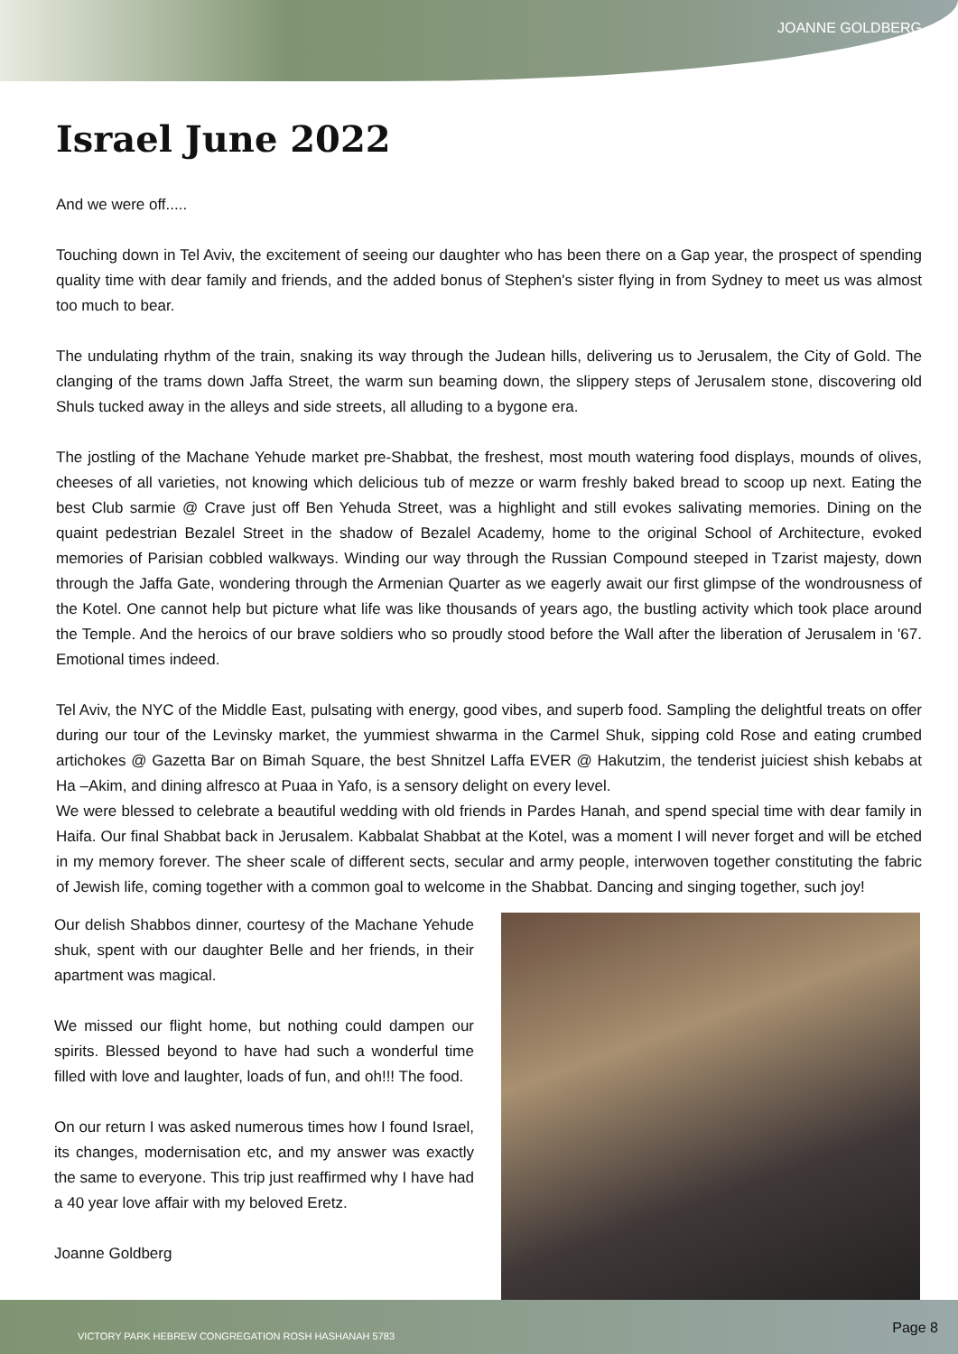JOANNE GOLDBERG
Israel June 2022
And we were off.....
Touching down in Tel Aviv, the excitement of seeing our daughter who has been there on a Gap year, the prospect of spending quality time with dear family and friends, and the added bonus of Stephen's sister flying in from Sydney to meet us was almost too much to bear.
The undulating rhythm of the train, snaking its way through the Judean hills, delivering us to Jerusalem, the City of Gold. The clanging of the trams down Jaffa Street, the warm sun beaming down, the slippery steps of Jerusalem stone, discovering old Shuls tucked away in the alleys and side streets, all alluding to a bygone era.
The jostling of the Machane Yehude market pre-Shabbat, the freshest, most mouth watering food displays, mounds of olives, cheeses of all varieties, not knowing which delicious tub of mezze or warm freshly baked bread to scoop up next. Eating the best Club sarmie @ Crave just off Ben Yehuda Street, was a highlight and still evokes salivating memories. Dining on the quaint pedestrian Bezalel Street in the shadow of Bezalel Academy, home to the original School of Architecture, evoked memories of Parisian cobbled walkways. Winding our way through the Russian Compound steeped in Tzarist majesty, down through the Jaffa Gate, wondering through the Armenian Quarter as we eagerly await our first glimpse of the wondrousness of the Kotel. One cannot help but picture what life was like thousands of years ago, the bustling activity which took place around the Temple. And the heroics of our brave soldiers who so proudly stood before the Wall after the liberation of Jerusalem in '67. Emotional times indeed.
Tel Aviv, the NYC of the Middle East, pulsating with energy, good vibes, and superb food. Sampling the delightful treats on offer during our tour of the Levinsky market, the yummiest shwarma in the Carmel Shuk, sipping cold Rose and eating crumbed artichokes @ Gazetta Bar on Bimah Square, the best Shnitzel Laffa EVER @ Hakutzim, the tenderist juiciest shish kebabs at Ha –Akim, and dining alfresco at Puaa in Yafo, is a sensory delight on every level.
We were blessed to celebrate a beautiful wedding with old friends in Pardes Hanah, and spend special time with dear family in Haifa. Our final Shabbat back in Jerusalem. Kabbalat Shabbat at the Kotel, was a moment I will never forget and will be etched in my memory forever. The sheer scale of different sects, secular and army people, interwoven together constituting the fabric of Jewish life, coming together with a common goal to welcome in the Shabbat. Dancing and singing together, such joy!
Our delish Shabbos dinner, courtesy of the Machane Yehude shuk, spent with our daughter Belle and her friends, in their apartment was magical.
We missed our flight home, but nothing could dampen our spirits. Blessed beyond to have had such a wonderful time filled with love and laughter, loads of fun, and oh!!! The food.
On our return I was asked numerous times how I found Israel, its changes, modernisation etc, and my answer was exactly the same to everyone. This trip just reaffirmed why I have had a 40 year love affair with my beloved Eretz.
Joanne Goldberg
VICTORY PARK HEBREW CONGREGATION ROSH HASHANAH 5783 Page 8